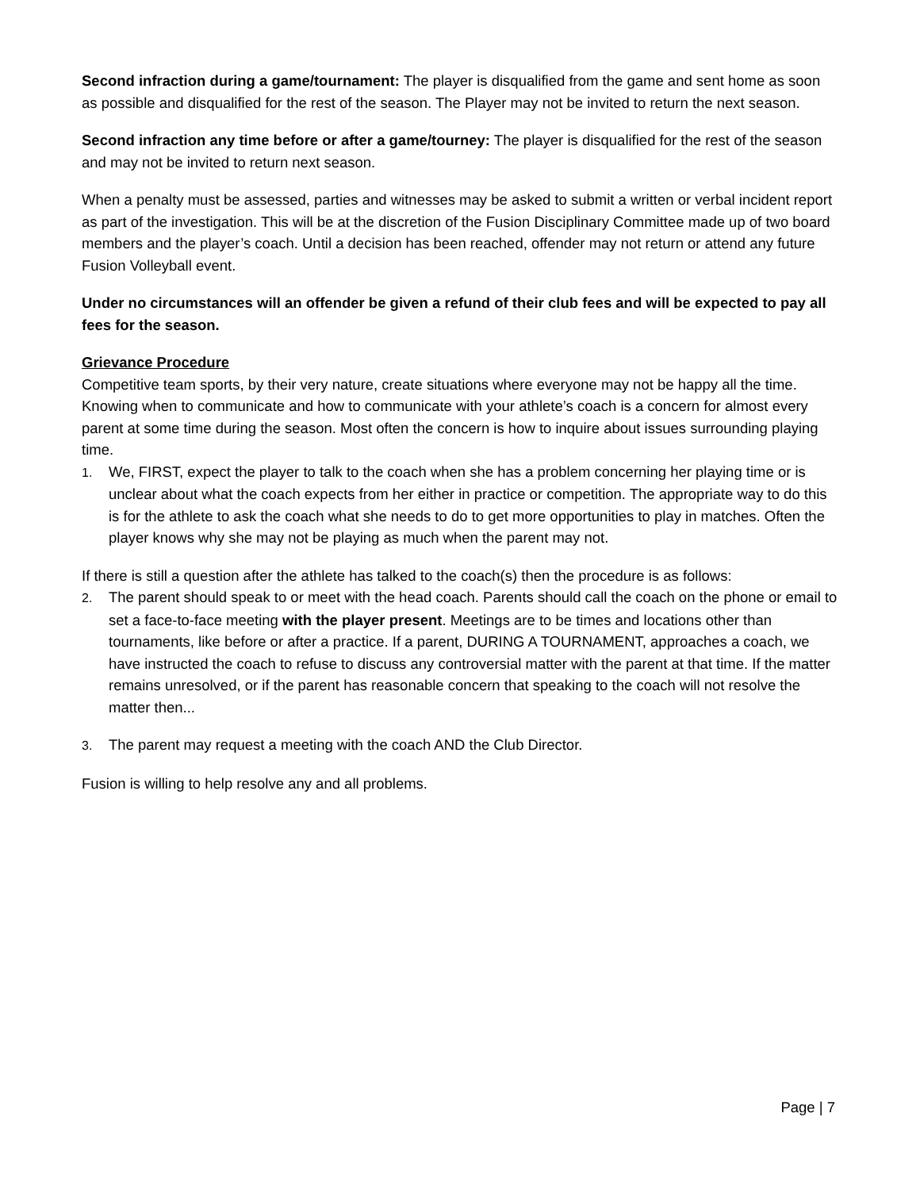Second infraction during a game/tournament: The player is disqualified from the game and sent home as soon as possible and disqualified for the rest of the season. The Player may not be invited to return the next season.
Second infraction any time before or after a game/tourney: The player is disqualified for the rest of the season and may not be invited to return next season.
When a penalty must be assessed, parties and witnesses may be asked to submit a written or verbal incident report as part of the investigation. This will be at the discretion of the Fusion Disciplinary Committee made up of two board members and the player’s coach. Until a decision has been reached, offender may not return or attend any future Fusion Volleyball event.
Under no circumstances will an offender be given a refund of their club fees and will be expected to pay all fees for the season.
Grievance Procedure
Competitive team sports, by their very nature, create situations where everyone may not be happy all the time. Knowing when to communicate and how to communicate with your athlete’s coach is a concern for almost every parent at some time during the season. Most often the concern is how to inquire about issues surrounding playing time.
1. We, FIRST, expect the player to talk to the coach when she has a problem concerning her playing time or is unclear about what the coach expects from her either in practice or competition. The appropriate way to do this is for the athlete to ask the coach what she needs to do to get more opportunities to play in matches. Often the player knows why she may not be playing as much when the parent may not.
If there is still a question after the athlete has talked to the coach(s) then the procedure is as follows:
2. The parent should speak to or meet with the head coach. Parents should call the coach on the phone or email to set a face-to-face meeting with the player present. Meetings are to be times and locations other than tournaments, like before or after a practice. If a parent, DURING A TOURNAMENT, approaches a coach, we have instructed the coach to refuse to discuss any controversial matter with the parent at that time. If the matter remains unresolved, or if the parent has reasonable concern that speaking to the coach will not resolve the matter then...
3. The parent may request a meeting with the coach AND the Club Director.
Fusion is willing to help resolve any and all problems.
Page | 7